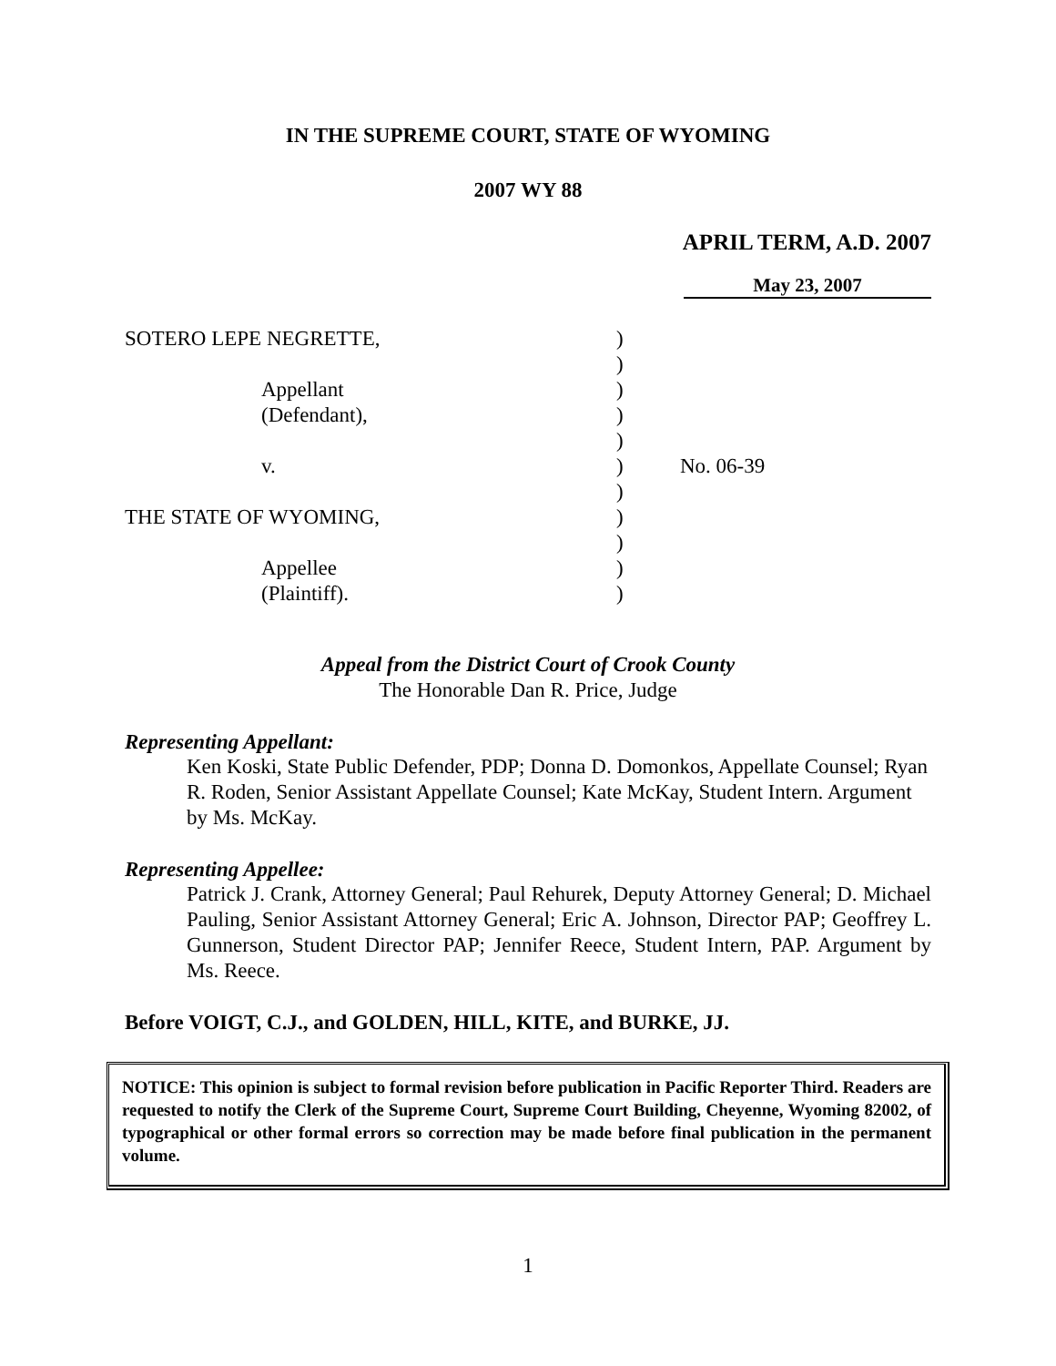IN THE SUPREME COURT, STATE OF WYOMING
2007 WY 88
APRIL TERM, A.D. 2007
May 23, 2007
SOTERO LEPE NEGRETTE,
Appellant
(Defendant),
v.
THE STATE OF WYOMING,
Appellee
(Plaintiff).
)
)
)
)
)
)
)
)
)
)
)
No. 06-39
Appeal from the District Court of Crook County
The Honorable Dan R. Price, Judge
Representing Appellant:
Ken Koski, State Public Defender, PDP; Donna D. Domonkos, Appellate Counsel; Ryan R. Roden, Senior Assistant Appellate Counsel; Kate McKay, Student Intern. Argument by Ms. McKay.
Representing Appellee:
Patrick J. Crank, Attorney General; Paul Rehurek, Deputy Attorney General; D. Michael Pauling, Senior Assistant Attorney General; Eric A. Johnson, Director PAP; Geoffrey L. Gunnerson, Student Director PAP; Jennifer Reece, Student Intern, PAP. Argument by Ms. Reece.
Before VOIGT, C.J., and GOLDEN, HILL, KITE, and BURKE, JJ.
NOTICE: This opinion is subject to formal revision before publication in Pacific Reporter Third. Readers are requested to notify the Clerk of the Supreme Court, Supreme Court Building, Cheyenne, Wyoming 82002, of typographical or other formal errors so correction may be made before final publication in the permanent volume.
1